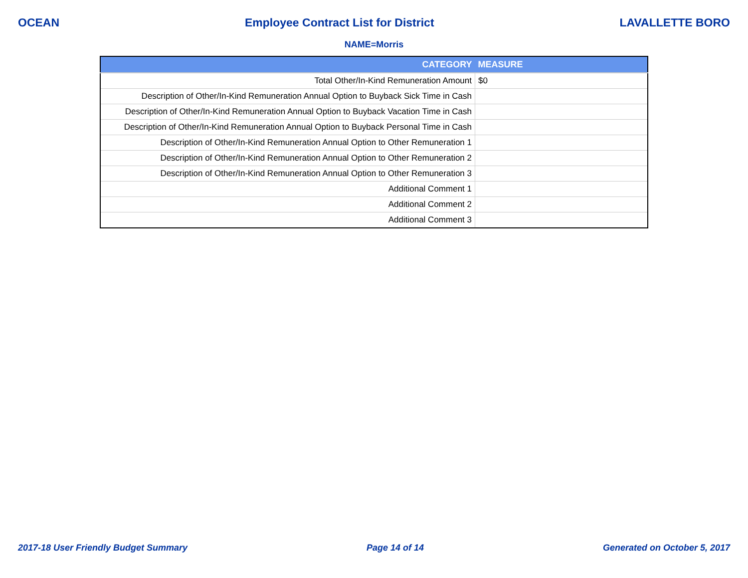OCEAN Employee Contract List for District LAVALLETTE BORO
NAME=Morris
| CATEGORY | MEASURE |
| --- | --- |
| Total Other/In-Kind Remuneration Amount | $0 |
| Description of Other/In-Kind Remuneration Annual Option to Buyback Sick Time in Cash | |
| Description of Other/In-Kind Remuneration Annual Option to Buyback Vacation Time in Cash | |
| Description of Other/In-Kind Remuneration Annual Option to Buyback Personal Time in Cash | |
| Description of Other/In-Kind Remuneration Annual Option to Other Remuneration 1 | |
| Description of Other/In-Kind Remuneration Annual Option to Other Remuneration 2 | |
| Description of Other/In-Kind Remuneration Annual Option to Other Remuneration 3 | |
| Additional Comment 1 | |
| Additional Comment 2 | |
| Additional Comment 3 | |
2017-18 User Friendly Budget Summary Page 14 of 14 Generated on October 5, 2017